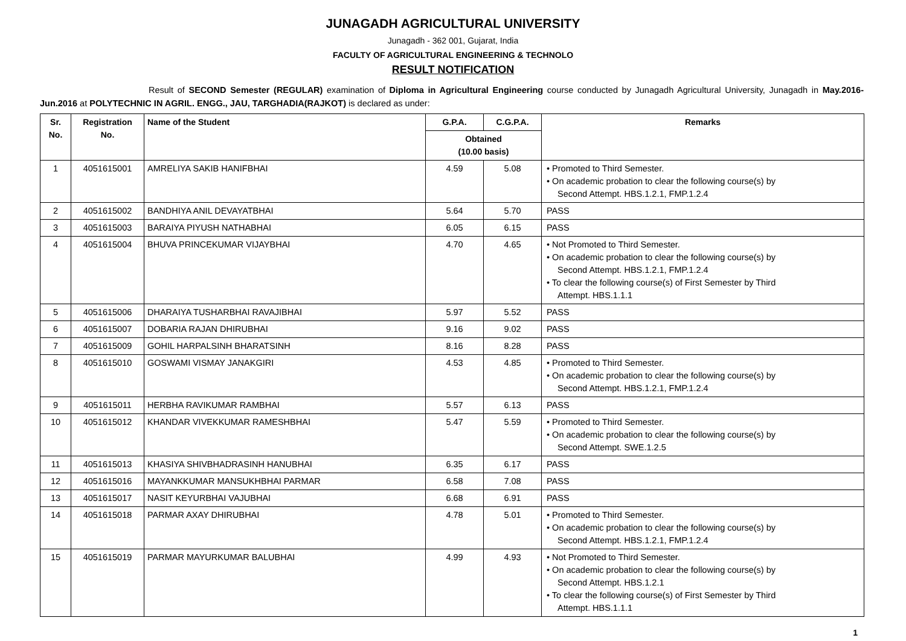JUNAGADH AGRICULTURAL UNIVERSITY
Junagadh - 362 001, Gujarat, India
FACULTY OF AGRICULTURAL ENGINEERING & TECHNOLO
RESULT NOTIFICATION
Result of SECOND Semester (REGULAR) examination of Diploma in Agricultural Engineering course conducted by Junagadh Agricultural University, Junagadh in May.2016-Jun.2016 at POLYTECHNIC IN AGRIL. ENGG., JAU, TARGHADIA(RAJKOT) is declared as under:
| Sr. No. | Registration No. | Name of the Student | G.P.A. | C.G.P.A. | Remarks |
| --- | --- | --- | --- | --- | --- |
| | | | Obtained (10.00 basis) | | |
| 1 | 4051615001 | AMRELIYA SAKIB HANIFBHAI | 4.59 | 5.08 | • Promoted to Third Semester. • On academic probation to clear the following course(s) by Second Attempt. HBS.1.2.1, FMP.1.2.4 |
| 2 | 4051615002 | BANDHIYA ANIL DEVAYATBHAI | 5.64 | 5.70 | PASS |
| 3 | 4051615003 | BARAIYA PIYUSH NATHABHAI | 6.05 | 6.15 | PASS |
| 4 | 4051615004 | BHUVA PRINCEKUMAR VIJAYBHAI | 4.70 | 4.65 | • Not Promoted to Third Semester. • On academic probation to clear the following course(s) by Second Attempt. HBS.1.2.1, FMP.1.2.4 • To clear the following course(s) of First Semester by Third Attempt. HBS.1.1.1 |
| 5 | 4051615006 | DHARAIYA TUSHARBHAI RAVAJIBHAI | 5.97 | 5.52 | PASS |
| 6 | 4051615007 | DOBARIA RAJAN DHIRUBHAI | 9.16 | 9.02 | PASS |
| 7 | 4051615009 | GOHIL HARPALSINH BHARATSINH | 8.16 | 8.28 | PASS |
| 8 | 4051615010 | GOSWAMI VISMAY JANAKGIRI | 4.53 | 4.85 | • Promoted to Third Semester. • On academic probation to clear the following course(s) by Second Attempt. HBS.1.2.1, FMP.1.2.4 |
| 9 | 4051615011 | HERBHA RAVIKUMAR RAMBHAI | 5.57 | 6.13 | PASS |
| 10 | 4051615012 | KHANDAR VIVEKKUMAR RAMESHBHAI | 5.47 | 5.59 | • Promoted to Third Semester. • On academic probation to clear the following course(s) by Second Attempt. SWE.1.2.5 |
| 11 | 4051615013 | KHASIYA SHIVBHADRASINH HANUBHAI | 6.35 | 6.17 | PASS |
| 12 | 4051615016 | MAYANKKUMAR MANSUKHBHAI PARMAR | 6.58 | 7.08 | PASS |
| 13 | 4051615017 | NASIT KEYURBHAI VAJUBHAI | 6.68 | 6.91 | PASS |
| 14 | 4051615018 | PARMAR AXAY DHIRUBHAI | 4.78 | 5.01 | • Promoted to Third Semester. • On academic probation to clear the following course(s) by Second Attempt. HBS.1.2.1, FMP.1.2.4 |
| 15 | 4051615019 | PARMAR MAYURKUMAR BALUBHAI | 4.99 | 4.93 | • Not Promoted to Third Semester. • On academic probation to clear the following course(s) by Second Attempt. HBS.1.2.1 • To clear the following course(s) of First Semester by Third Attempt. HBS.1.1.1 |
1